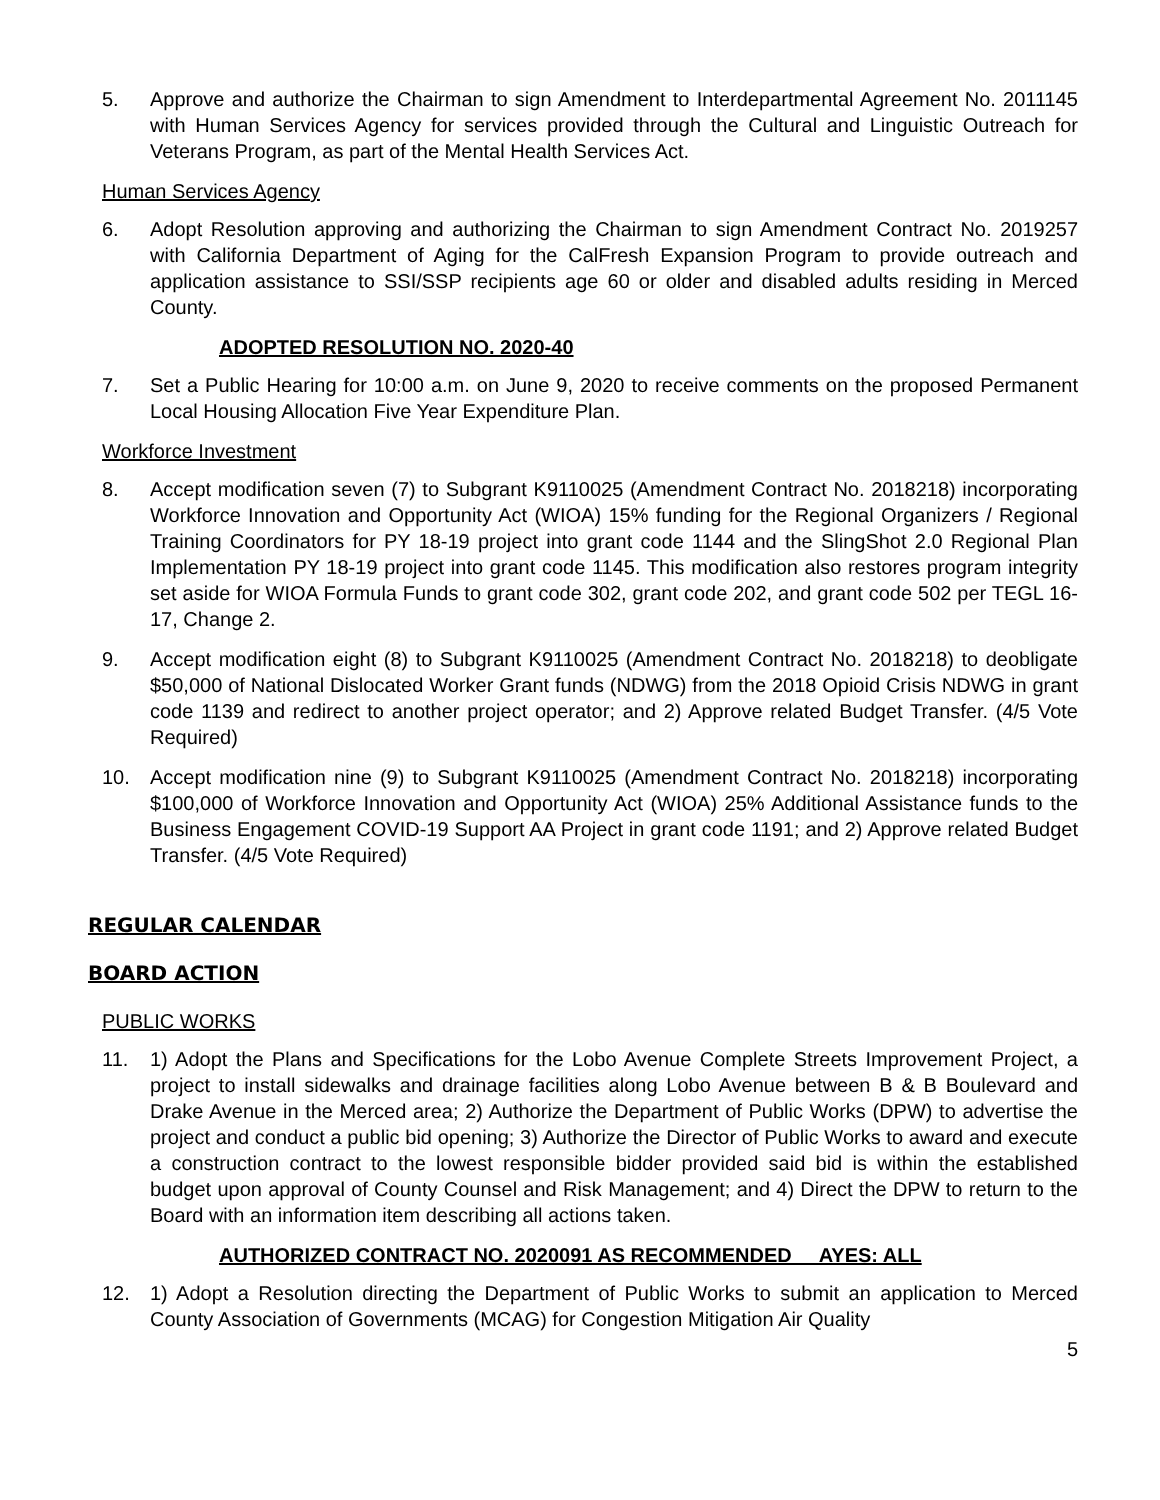5. Approve and authorize the Chairman to sign Amendment to Interdepartmental Agreement No. 2011145 with Human Services Agency for services provided through the Cultural and Linguistic Outreach for Veterans Program, as part of the Mental Health Services Act.
Human Services Agency
6. Adopt Resolution approving and authorizing the Chairman to sign Amendment Contract No. 2019257 with California Department of Aging for the CalFresh Expansion Program to provide outreach and application assistance to SSI/SSP recipients age 60 or older and disabled adults residing in Merced County.
ADOPTED RESOLUTION NO. 2020-40
7. Set a Public Hearing for 10:00 a.m. on June 9, 2020 to receive comments on the proposed Permanent Local Housing Allocation Five Year Expenditure Plan.
Workforce Investment
8. Accept modification seven (7) to Subgrant K9110025 (Amendment Contract No. 2018218) incorporating Workforce Innovation and Opportunity Act (WIOA) 15% funding for the Regional Organizers / Regional Training Coordinators for PY 18-19 project into grant code 1144 and the SlingShot 2.0 Regional Plan Implementation PY 18-19 project into grant code 1145. This modification also restores program integrity set aside for WIOA Formula Funds to grant code 302, grant code 202, and grant code 502 per TEGL 16-17, Change 2.
9. Accept modification eight (8) to Subgrant K9110025 (Amendment Contract No. 2018218) to deobligate $50,000 of National Dislocated Worker Grant funds (NDWG) from the 2018 Opioid Crisis NDWG in grant code 1139 and redirect to another project operator; and 2) Approve related Budget Transfer. (4/5 Vote Required)
10. Accept modification nine (9) to Subgrant K9110025 (Amendment Contract No. 2018218) incorporating $100,000 of Workforce Innovation and Opportunity Act (WIOA) 25% Additional Assistance funds to the Business Engagement COVID-19 Support AA Project in grant code 1191; and 2) Approve related Budget Transfer. (4/5 Vote Required)
REGULAR CALENDAR
BOARD ACTION
PUBLIC WORKS
11. 1) Adopt the Plans and Specifications for the Lobo Avenue Complete Streets Improvement Project, a project to install sidewalks and drainage facilities along Lobo Avenue between B & B Boulevard and Drake Avenue in the Merced area; 2) Authorize the Department of Public Works (DPW) to advertise the project and conduct a public bid opening; 3) Authorize the Director of Public Works to award and execute a construction contract to the lowest responsible bidder provided said bid is within the established budget upon approval of County Counsel and Risk Management; and 4) Direct the DPW to return to the Board with an information item describing all actions taken.
AUTHORIZED CONTRACT NO. 2020091 AS RECOMMENDED AYES: ALL
12. 1) Adopt a Resolution directing the Department of Public Works to submit an application to Merced County Association of Governments (MCAG) for Congestion Mitigation Air Quality
5